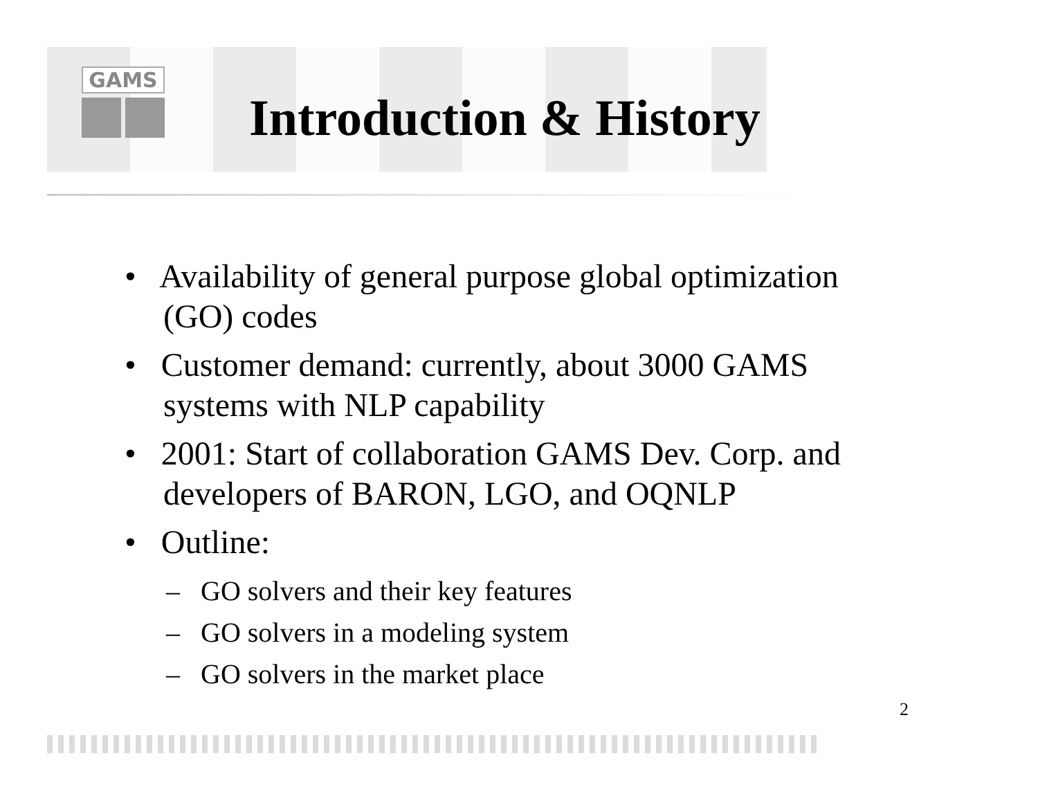GAMS
Introduction & History
• Availability of general purpose global optimization (GO) codes
• Customer demand: currently, about 3000 GAMS systems with NLP capability
• 2001: Start of collaboration GAMS Dev. Corp. and developers of BARON, LGO, and OQNLP
• Outline:
– GO solvers and their key features
– GO solvers in a modeling system
– GO solvers in the market place
2